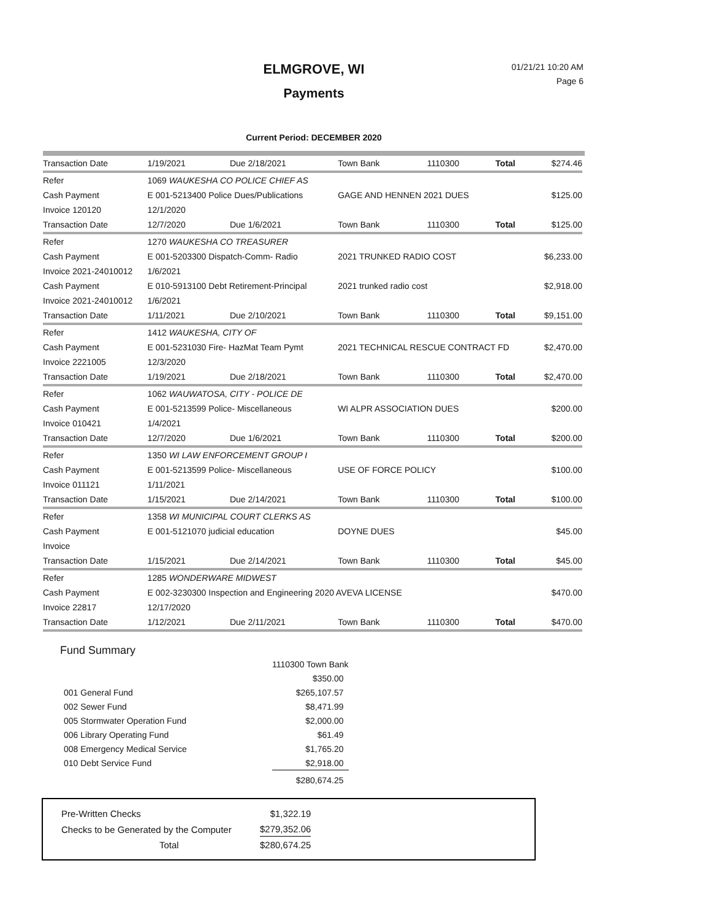ELMGROVE, WI
01/21/21 10:20 AM
Page 6
Payments
Current Period: DECEMBER 2020
| Transaction Date | 1/19/2021 | Due 2/18/2021 | Town Bank | 1110300 | Total | $274.46 |
| Refer | 1069 WAUKESHA CO POLICE CHIEF AS | | | | | |
| Cash Payment | E 001-5213400 Police Dues/Publications | | GAGE AND HENNEN 2021 DUES | | | $125.00 |
| Invoice 120120 | 12/1/2020 | | | | | |
| Transaction Date | 12/7/2020 | Due 1/6/2021 | Town Bank | 1110300 | Total | $125.00 |
| Refer | 1270 WAUKESHA CO TREASURER | | | | | |
| Cash Payment | E 001-5203300 Dispatch-Comm- Radio | | 2021 TRUNKED RADIO COST | | | $6,233.00 |
| Invoice 2021-24010012 | 1/6/2021 | | | | | |
| Cash Payment | E 010-5913100 Debt Retirement-Principal | | 2021 trunked radio cost | | | $2,918.00 |
| Invoice 2021-24010012 | 1/6/2021 | | | | | |
| Transaction Date | 1/11/2021 | Due 2/10/2021 | Town Bank | 1110300 | Total | $9,151.00 |
| Refer | 1412 WAUKESHA, CITY OF | | | | | |
| Cash Payment | E 001-5231030 Fire- HazMat Team Pymt | | 2021 TECHNICAL RESCUE CONTRACT FD | | | $2,470.00 |
| Invoice 2221005 | 12/3/2020 | | | | | |
| Transaction Date | 1/19/2021 | Due 2/18/2021 | Town Bank | 1110300 | Total | $2,470.00 |
| Refer | 1062 WAUWATOSA, CITY - POLICE DE | | | | | |
| Cash Payment | E 001-5213599 Police- Miscellaneous | | WI ALPR ASSOCIATION DUES | | | $200.00 |
| Invoice 010421 | 1/4/2021 | | | | | |
| Transaction Date | 12/7/2020 | Due 1/6/2021 | Town Bank | 1110300 | Total | $200.00 |
| Refer | 1350 WI LAW ENFORCEMENT GROUP I | | | | | |
| Cash Payment | E 001-5213599 Police- Miscellaneous | | USE OF FORCE POLICY | | | $100.00 |
| Invoice 011121 | 1/11/2021 | | | | | |
| Transaction Date | 1/15/2021 | Due 2/14/2021 | Town Bank | 1110300 | Total | $100.00 |
| Refer | 1358 WI MUNICIPAL COURT CLERKS AS | | | | | |
| Cash Payment | E 001-5121070 judicial education | | DOYNE DUES | | | $45.00 |
| Invoice | | | | | | |
| Transaction Date | 1/15/2021 | Due 2/14/2021 | Town Bank | 1110300 | Total | $45.00 |
| Refer | 1285 WONDERWARE MIDWEST | | | | | |
| Cash Payment | E 002-3230300 Inspection and Engineering 2020 AVEVA LICENSE | | | | | $470.00 |
| Invoice 22817 | 12/17/2020 | | | | | |
| Transaction Date | 1/12/2021 | Due 2/11/2021 | Town Bank | 1110300 | Total | $470.00 |
Fund Summary
| | 1110300 Town Bank |
| | $350.00 |
| 001 General Fund | $265,107.57 |
| 002 Sewer Fund | $8,471.99 |
| 005 Stormwater Operation Fund | $2,000.00 |
| 006 Library Operating Fund | $61.49 |
| 008 Emergency Medical Service | $1,765.20 |
| 010 Debt Service Fund | $2,918.00 |
| | $280,674.25 |
| Pre-Written Checks | $1,322.19 |
| Checks to be Generated by the Computer | $279,352.06 |
| Total | $280,674.25 |